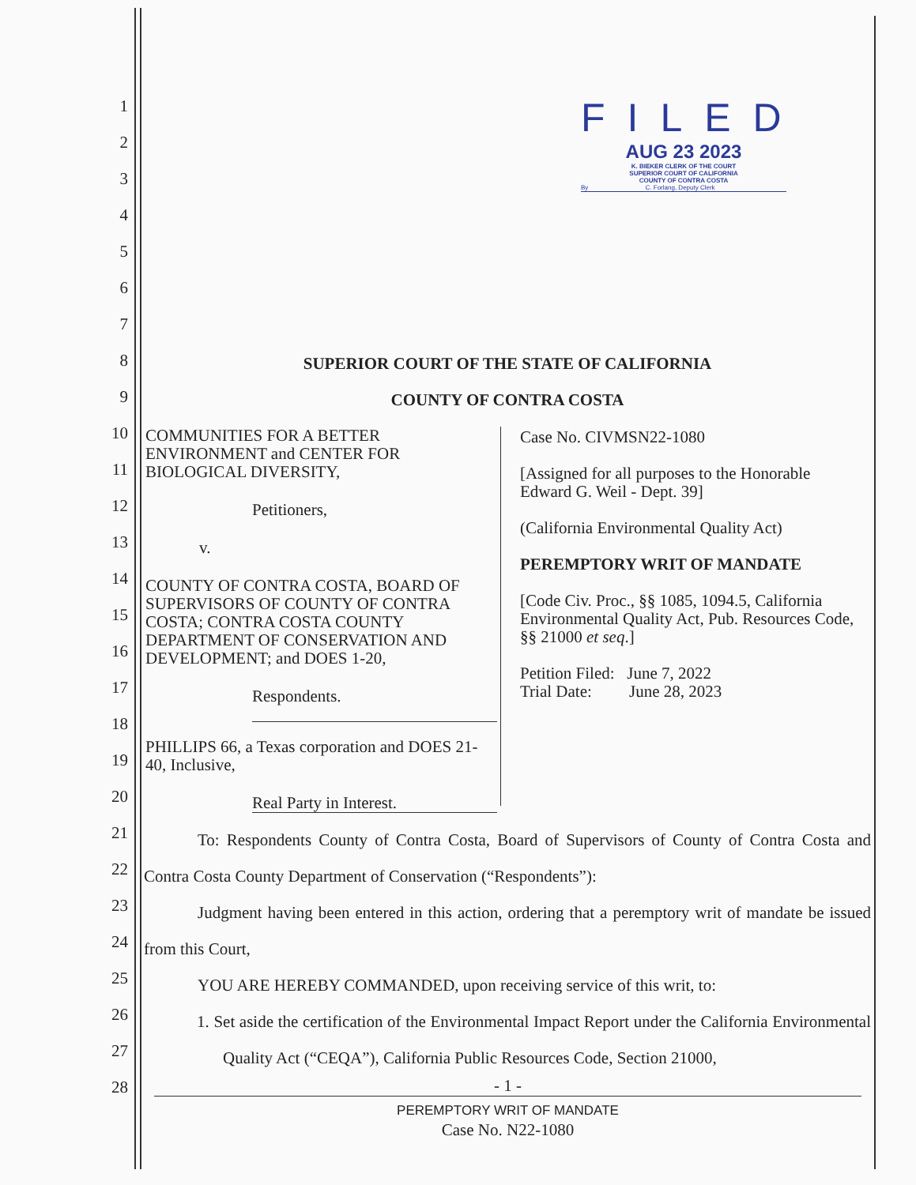1
2
3
4
5
6
7
8
9
10
11
12
13
14
15
16
17
18
19
20
21
22
23
24
25
26
27
28
FILED
AUG 23 2023
K. BIEKER CLERK OF THE COURT
SUPERIOR COURT OF CALIFORNIA
COUNTY OF CONTRA COSTA
By C. Forlang, Deputy Clerk
SUPERIOR COURT OF THE STATE OF CALIFORNIA
COUNTY OF CONTRA COSTA
COMMUNITIES FOR A BETTER ENVIRONMENT and CENTER FOR BIOLOGICAL DIVERSITY,
Petitioners,
v.
COUNTY OF CONTRA COSTA, BOARD OF SUPERVISORS OF COUNTY OF CONTRA COSTA; CONTRA COSTA COUNTY DEPARTMENT OF CONSERVATION AND DEVELOPMENT; and DOES 1-20,
Respondents.
PHILLIPS 66, a Texas corporation and DOES 21-40, Inclusive,
Real Party in Interest.
Case No. CIVMSN22-1080
[Assigned for all purposes to the Honorable Edward G. Weil - Dept. 39]
(California Environmental Quality Act)
PEREMPTORY WRIT OF MANDATE
[Code Civ. Proc., §§ 1085, 1094.5, California Environmental Quality Act, Pub. Resources Code, §§ 21000 et seq.]
Petition Filed: June 7, 2022
Trial Date: June 28, 2023
To: Respondents County of Contra Costa, Board of Supervisors of County of Contra Costa and Contra Costa County Department of Conservation (“Respondents”):
Judgment having been entered in this action, ordering that a peremptory writ of mandate be issued from this Court,
YOU ARE HEREBY COMMANDED, upon receiving service of this writ, to:
1. Set aside the certification of the Environmental Impact Report under the California Environmental Quality Act (“CEQA”), California Public Resources Code, Section 21000,
- 1 -
PEREMPTORY WRIT OF MANDATE
Case No. N22-1080